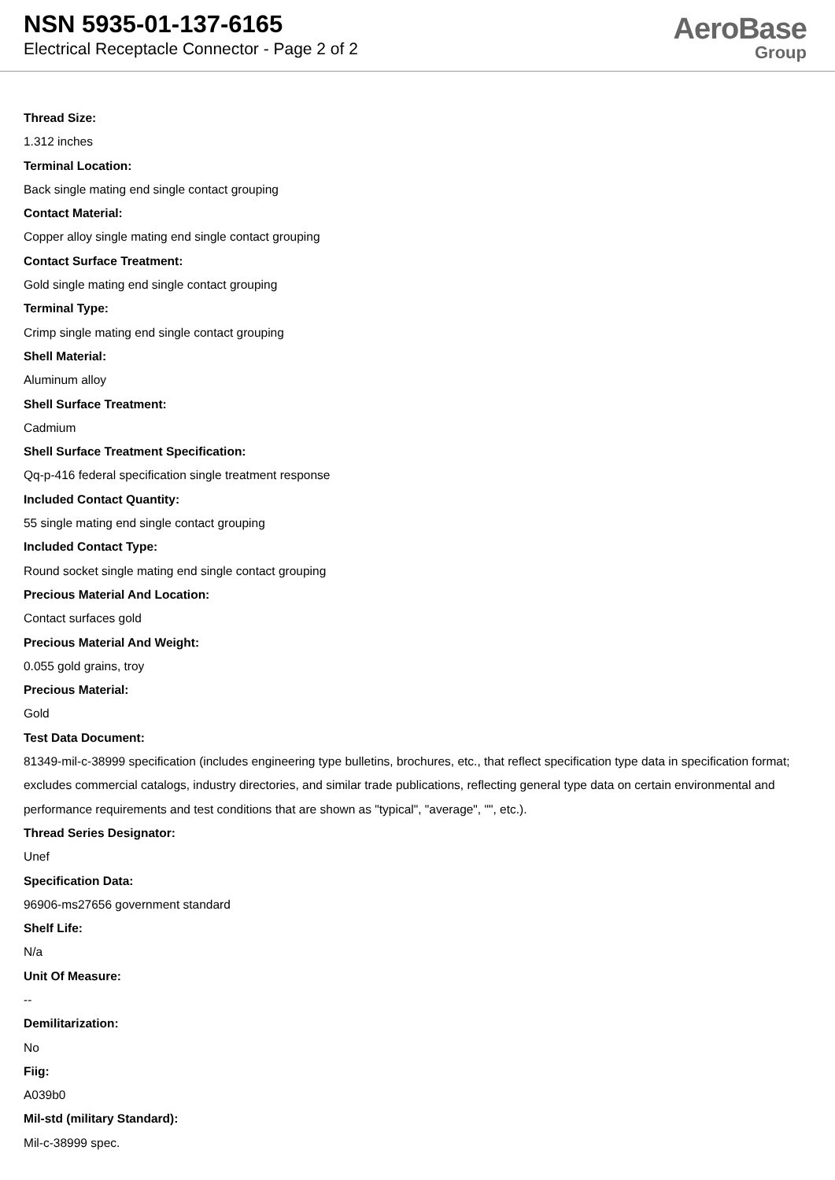NSN 5935-01-137-6165
Electrical Receptacle Connector - Page 2 of 2
AeroBase
Group
Thread Size:
1.312 inches
Terminal Location:
Back single mating end single contact grouping
Contact Material:
Copper alloy single mating end single contact grouping
Contact Surface Treatment:
Gold single mating end single contact grouping
Terminal Type:
Crimp single mating end single contact grouping
Shell Material:
Aluminum alloy
Shell Surface Treatment:
Cadmium
Shell Surface Treatment Specification:
Qq-p-416 federal specification single treatment response
Included Contact Quantity:
55 single mating end single contact grouping
Included Contact Type:
Round socket single mating end single contact grouping
Precious Material And Location:
Contact surfaces gold
Precious Material And Weight:
0.055 gold grains, troy
Precious Material:
Gold
Test Data Document:
81349-mil-c-38999 specification (includes engineering type bulletins, brochures, etc., that reflect specification type data in specification format; excludes commercial catalogs, industry directories, and similar trade publications, reflecting general type data on certain environmental and performance requirements and test conditions that are shown as "typical", "average", "", etc.).
Thread Series Designator:
Unef
Specification Data:
96906-ms27656 government standard
Shelf Life:
N/a
Unit Of Measure:
--
Demilitarization:
No
Fiig:
A039b0
Mil-std (military Standard):
Mil-c-38999 spec.